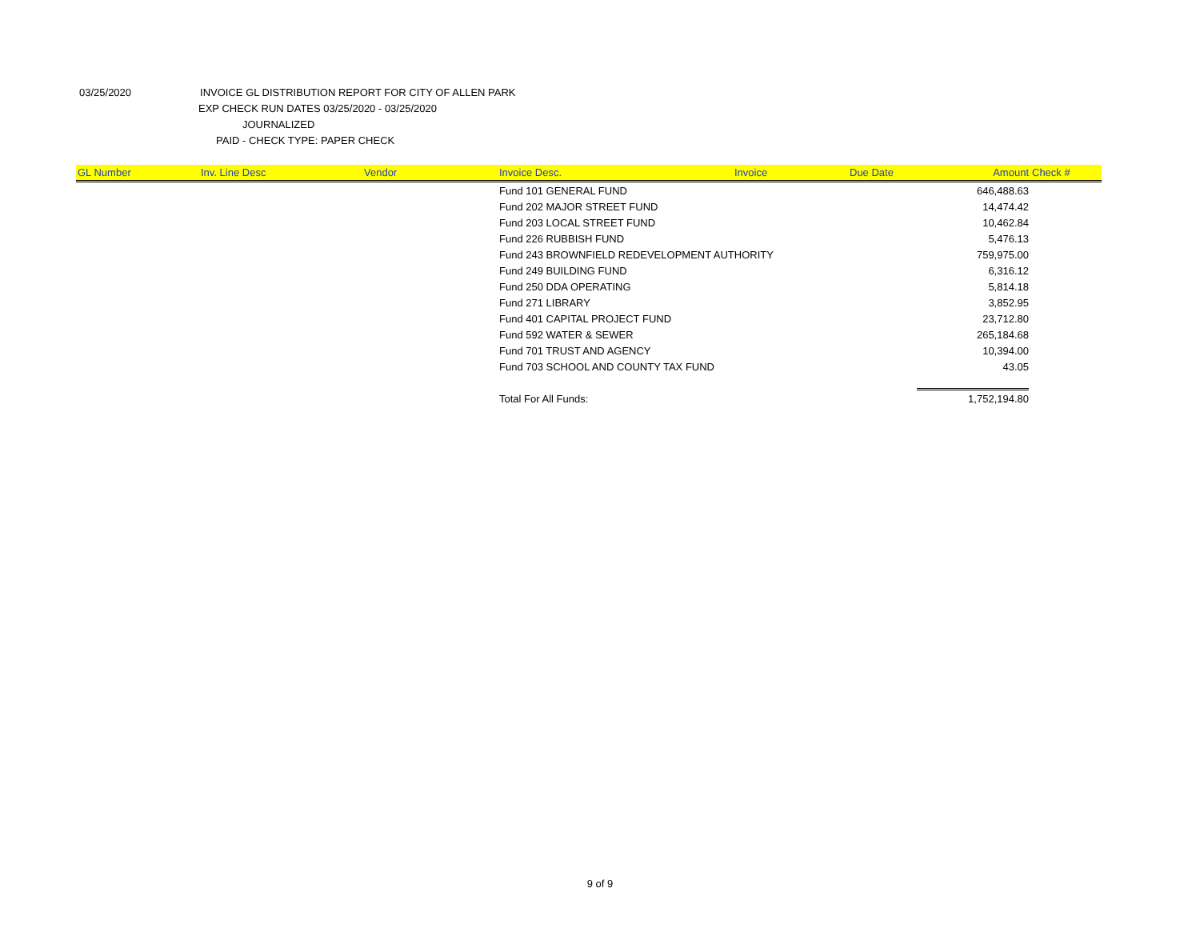03/25/2020 INVOICE GL DISTRIBUTION REPORT FOR CITY OF ALLEN PARK
EXP CHECK RUN DATES 03/25/2020 - 03/25/2020
JOURNALIZED
PAID - CHECK TYPE: PAPER CHECK
| GL Number | Inv. Line Desc | Vendor | Invoice Desc. | Invoice | Due Date | Amount | Check # |
| --- | --- | --- | --- | --- | --- | --- | --- |
| | | | Fund 101 GENERAL FUND | | | 646,488.63 | |
| | | | Fund 202 MAJOR STREET FUND | | | 14,474.42 | |
| | | | Fund 203 LOCAL STREET FUND | | | 10,462.84 | |
| | | | Fund 226 RUBBISH FUND | | | 5,476.13 | |
| | | | Fund 243 BROWNFIELD REDEVELOPMENT AUTHORITY | | | 759,975.00 | |
| | | | Fund 249 BUILDING FUND | | | 6,316.12 | |
| | | | Fund 250 DDA OPERATING | | | 5,814.18 | |
| | | | Fund 271 LIBRARY | | | 3,852.95 | |
| | | | Fund 401 CAPITAL PROJECT FUND | | | 23,712.80 | |
| | | | Fund 592 WATER & SEWER | | | 265,184.68 | |
| | | | Fund 701 TRUST AND AGENCY | | | 10,394.00 | |
| | | | Fund 703 SCHOOL AND COUNTY TAX FUND | | | 43.05 | |
| | | | Total For All Funds: | | | 1,752,194.80 | |
9 of 9